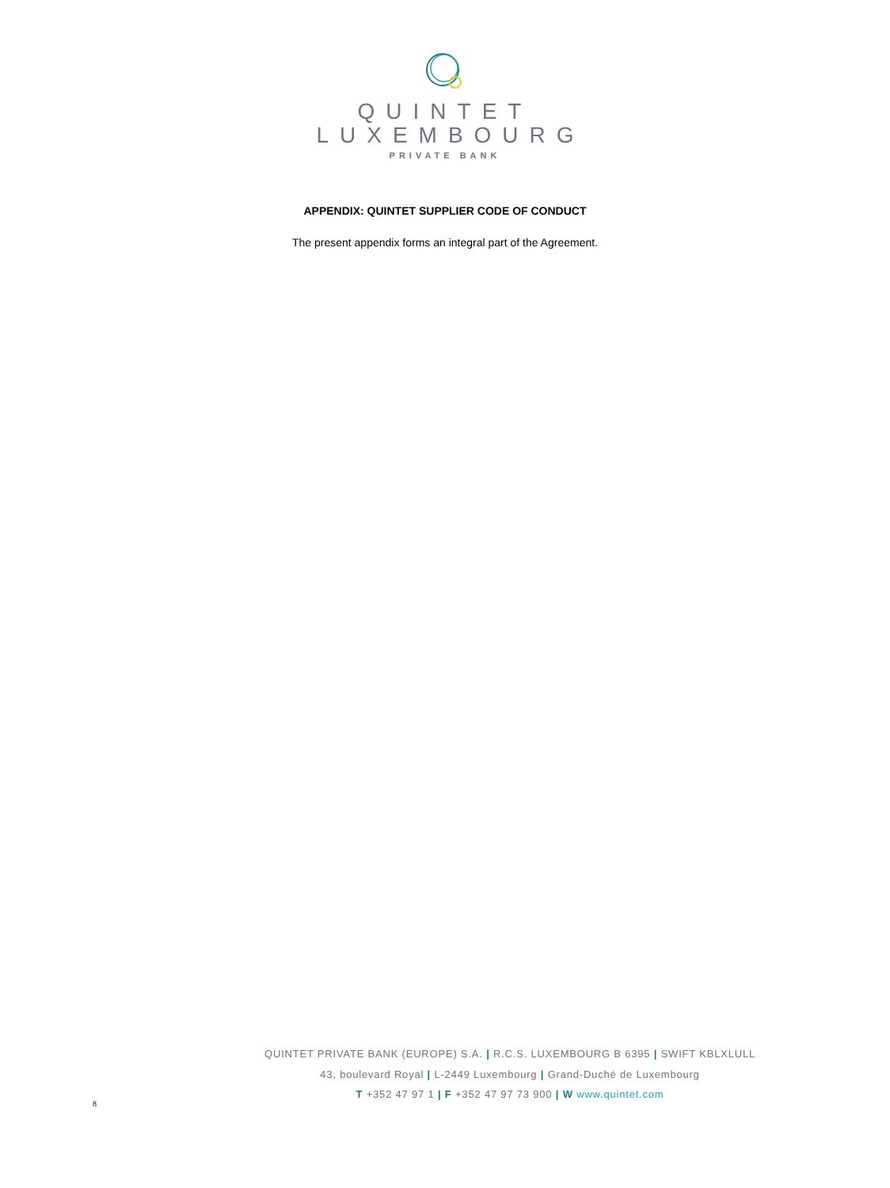QUINTET
LUXEMBOURG
PRIVATE BANK
APPENDIX: QUINTET SUPPLIER CODE OF CONDUCT
The present appendix forms an integral part of the Agreement.
QUINTET PRIVATE BANK (EUROPE) S.A. | R.C.S. LUXEMBOURG B 6395 | SWIFT KBLXLULL
43, boulevard Royal | L-2449 Luxembourg | Grand-Duché de Luxembourg
T +352 47 97 1 | F +352 47 97 73 900 | W www.quintet.com
8